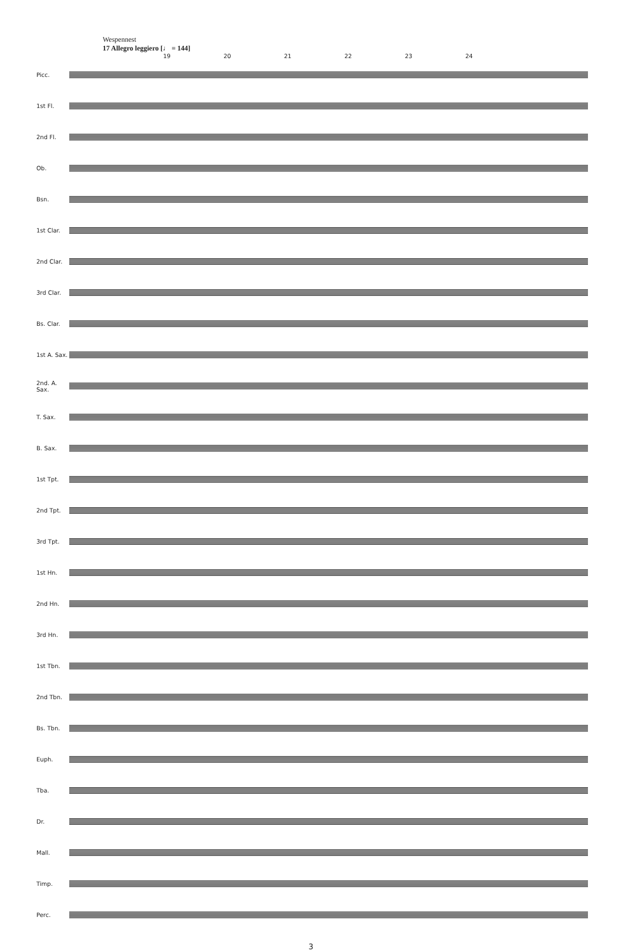Wespennest
17 Allegro leggiero [♩ = 144]
19 20 21 22 23 24
Picc.
1st Fl.
2nd Fl.
Ob.
Bsn.
1st Clar.
2nd Clar.
3rd Clar.
Bs. Clar.
1st A. Sax.
2nd. A. Sax.
T. Sax.
B. Sax.
1st Tpt.
2nd Tpt.
3rd Tpt.
1st Hn.
2nd Hn.
3rd Hn.
1st Tbn.
2nd Tbn.
Bs. Tbn.
Euph.
Tba.
Dr.
Mall.
Timp.
Perc.
3